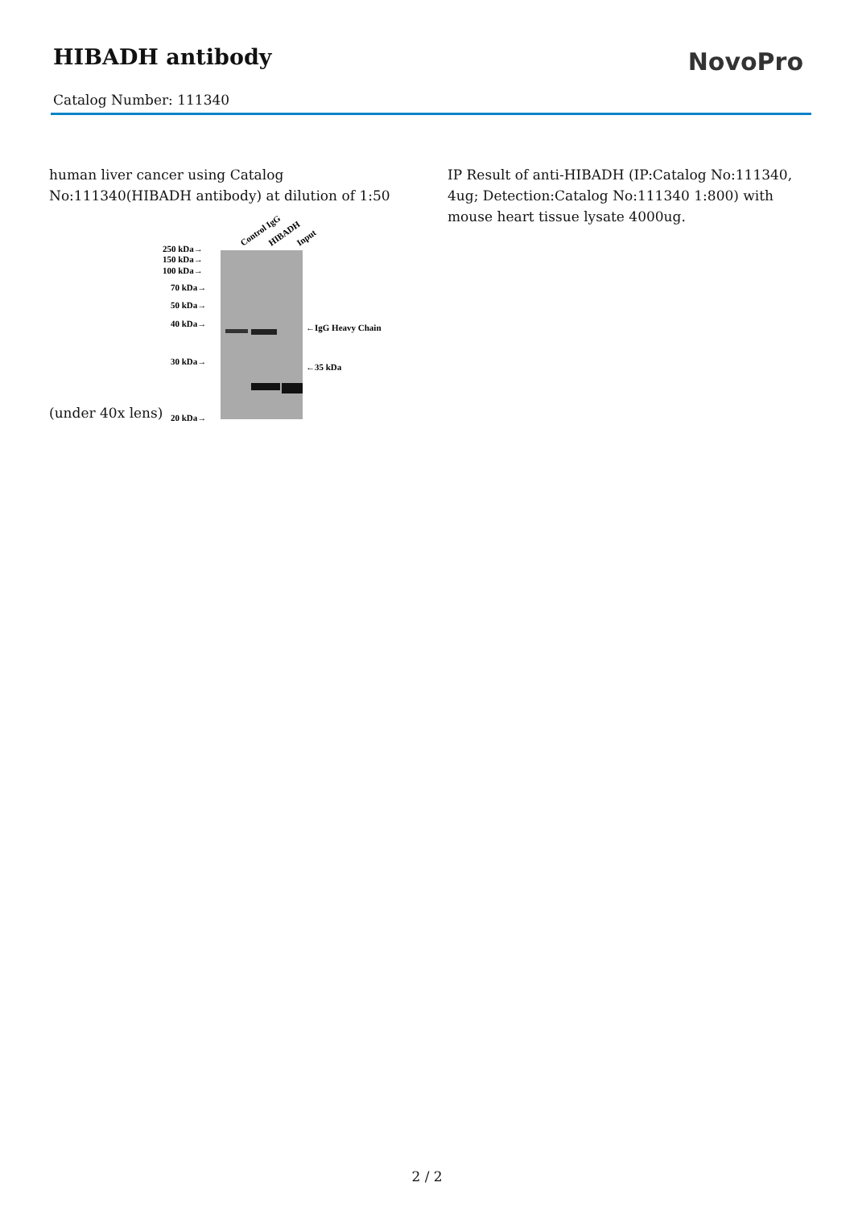HIBADH antibody
NovoPro
Catalog Number: 111340
human liver cancer using Catalog No:111340(HIBADH antibody) at dilution of 1:50
(under 40x lens)
Control IgG
HIBADH
Input
250 kDa→
150 kDa→
100 kDa→
70 kDa→
50 kDa→
40 kDa→
30 kDa→
20 kDa→
←IgG Heavy Chain
←35 kDa
IP Result of anti-HIBADH (IP:Catalog No:111340, 4ug; Detection:Catalog No:111340 1:800) with mouse heart tissue lysate 4000ug.
2 / 2